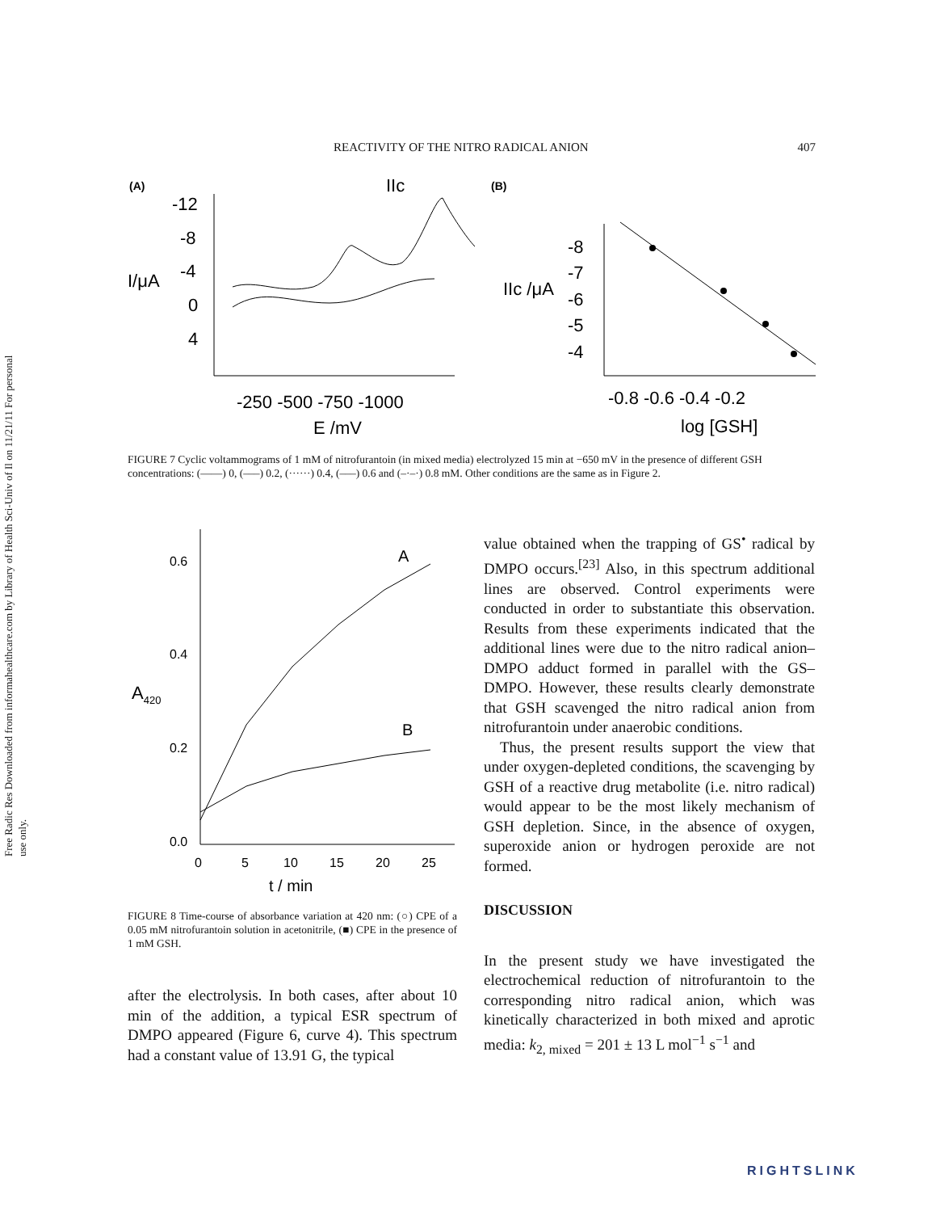Free Radic Res Downloaded from informahealthcare.com by Library of Health Sci-Univ of Il on 11/21/11 For personal use only.
REACTIVITY OF THE NITRO RADICAL ANION 407
(A)
IIc
(B)
I/μA
-12
-8
-4
0
4
-250 -500 -750 -1000
E /mV
IIc /μA
-8
-7
-6
-5
-4
-0.8 -0.6 -0.4 -0.2
log [GSH]
FIGURE 7 Cyclic voltammograms of 1 mM of nitrofurantoin (in mixed media) electrolyzed 15 min at −650 mV in the presence of different GSH concentrations: (——) 0, (–––) 0.2, (······) 0.4, (–––) 0.6 and (–·–·) 0.8 mM. Other conditions are the same as in Figure 2.
A420
0.6
0.4
0.2
0.0
A
B
0
5
10
15
20
25
t / min
FIGURE 8 Time-course of absorbance variation at 420 nm: (○) CPE of a 0.05 mM nitrofurantoin solution in acetonitrile, (■) CPE in the presence of 1 mM GSH.
after the electrolysis. In both cases, after about 10 min of the addition, a typical ESR spectrum of DMPO appeared (Figure 6, curve 4). This spectrum had a constant value of 13.91 G, the typical
value obtained when the trapping of GS<sup>•</sup> radical by DMPO occurs.<sup>[23]</sup> Also, in this spectrum additional lines are observed. Control experiments were conducted in order to substantiate this observation. Results from these experiments indicated that the additional lines were due to the nitro radical anion–DMPO adduct formed in parallel with the GS–DMPO. However, these results clearly demonstrate that GSH scavenged the nitro radical anion from nitrofurantoin under anaerobic conditions.
Thus, the present results support the view that under oxygen-depleted conditions, the scavenging by GSH of a reactive drug metabolite (i.e. nitro radical) would appear to be the most likely mechanism of GSH depletion. Since, in the absence of oxygen, superoxide anion or hydrogen peroxide are not formed.
DISCUSSION
In the present study we have investigated the electrochemical reduction of nitrofurantoin to the corresponding nitro radical anion, which was kinetically characterized in both mixed and aprotic media: k<sub>2, mixed</sub> = 201 ± 13 L mol<sup>−1</sup> s<sup>−1</sup> and
RIGHTSLINK